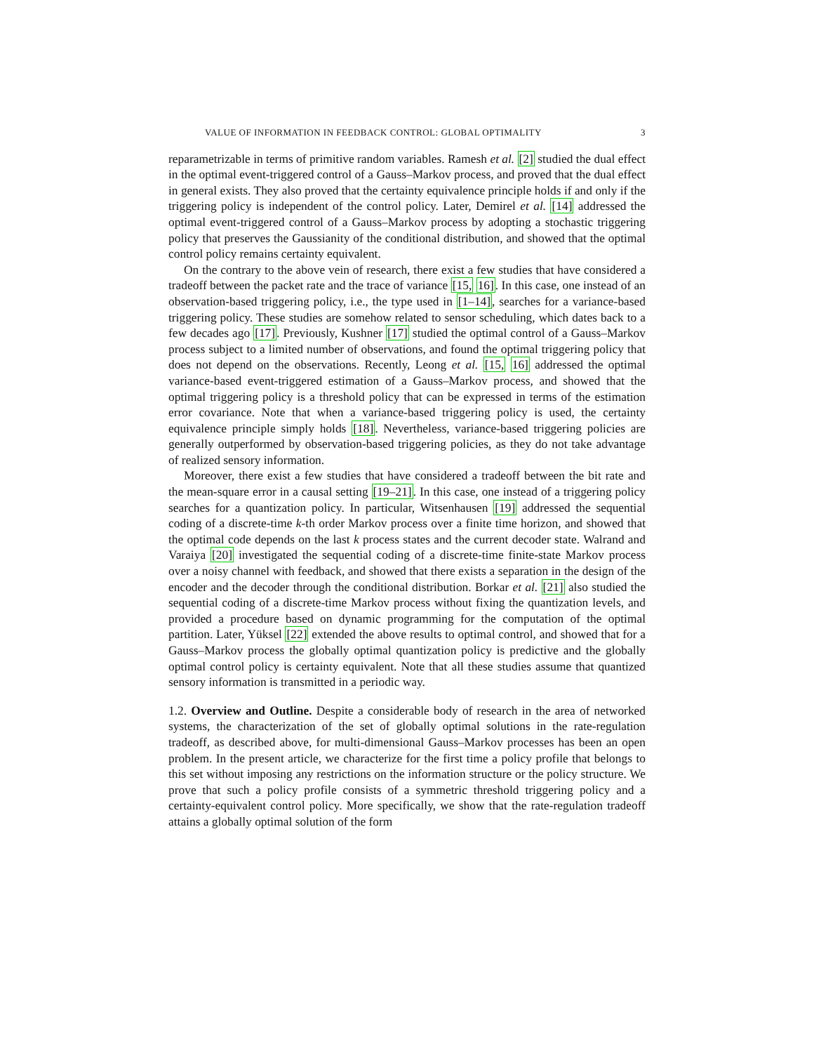VALUE OF INFORMATION IN FEEDBACK CONTROL: GLOBAL OPTIMALITY 3
reparametrizable in terms of primitive random variables. Ramesh et al. [2] studied the dual effect in the optimal event-triggered control of a Gauss–Markov process, and proved that the dual effect in general exists. They also proved that the certainty equivalence principle holds if and only if the triggering policy is independent of the control policy. Later, Demirel et al. [14] addressed the optimal event-triggered control of a Gauss–Markov process by adopting a stochastic triggering policy that preserves the Gaussianity of the conditional distribution, and showed that the optimal control policy remains certainty equivalent.
On the contrary to the above vein of research, there exist a few studies that have considered a tradeoff between the packet rate and the trace of variance [15, 16]. In this case, one instead of an observation-based triggering policy, i.e., the type used in [1–14], searches for a variance-based triggering policy. These studies are somehow related to sensor scheduling, which dates back to a few decades ago [17]. Previously, Kushner [17] studied the optimal control of a Gauss–Markov process subject to a limited number of observations, and found the optimal triggering policy that does not depend on the observations. Recently, Leong et al. [15, 16] addressed the optimal variance-based event-triggered estimation of a Gauss–Markov process, and showed that the optimal triggering policy is a threshold policy that can be expressed in terms of the estimation error covariance. Note that when a variance-based triggering policy is used, the certainty equivalence principle simply holds [18]. Nevertheless, variance-based triggering policies are generally outperformed by observation-based triggering policies, as they do not take advantage of realized sensory information.
Moreover, there exist a few studies that have considered a tradeoff between the bit rate and the mean-square error in a causal setting [19–21]. In this case, one instead of a triggering policy searches for a quantization policy. In particular, Witsenhausen [19] addressed the sequential coding of a discrete-time k-th order Markov process over a finite time horizon, and showed that the optimal code depends on the last k process states and the current decoder state. Walrand and Varaiya [20] investigated the sequential coding of a discrete-time finite-state Markov process over a noisy channel with feedback, and showed that there exists a separation in the design of the encoder and the decoder through the conditional distribution. Borkar et al. [21] also studied the sequential coding of a discrete-time Markov process without fixing the quantization levels, and provided a procedure based on dynamic programming for the computation of the optimal partition. Later, Yüksel [22] extended the above results to optimal control, and showed that for a Gauss–Markov process the globally optimal quantization policy is predictive and the globally optimal control policy is certainty equivalent. Note that all these studies assume that quantized sensory information is transmitted in a periodic way.
1.2. Overview and Outline. Despite a considerable body of research in the area of networked systems, the characterization of the set of globally optimal solutions in the rate-regulation tradeoff, as described above, for multi-dimensional Gauss–Markov processes has been an open problem. In the present article, we characterize for the first time a policy profile that belongs to this set without imposing any restrictions on the information structure or the policy structure. We prove that such a policy profile consists of a symmetric threshold triggering policy and a certainty-equivalent control policy. More specifically, we show that the rate-regulation tradeoff attains a globally optimal solution of the form